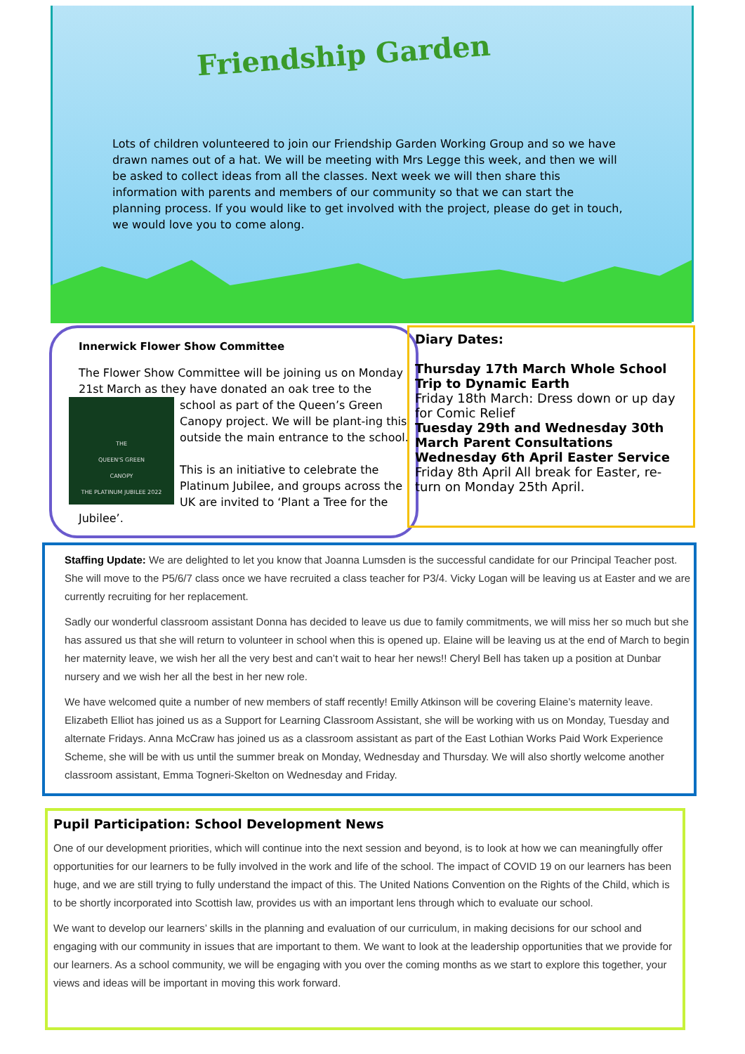Friendship Garden
Lots of children volunteered to join our Friendship Garden Working Group and so we have drawn names out of a hat. We will be meeting with Mrs Legge this week, and then we will be asked to collect ideas from all the classes. Next week we will then share this information with parents and members of our community so that we can start the planning process. If you would like to get involved with the project, please do get in touch, we would love you to come along.
Innerwick Flower Show Committee
The Flower Show Committee will be joining us on Monday 21st March as they have donated an oak tree to the school as part of the Queen’s Green
THE
QUEEN'S GREEN
CANOPY
THE PLATINUM JUBILEE 2022
Canopy project. We will be plant-ing this outside the main entrance to the school.
This is an initiative to celebrate the Platinum Jubilee, and groups across the UK are invited to ‘Plant a Tree for the Jubilee’.
Diary Dates:
Thursday 17th March Whole School Trip to Dynamic Earth
Friday 18th March: Dress down or up day for Comic Relief
Tuesday 29th and Wednesday 30th March Parent Consultations
Wednesday 6th April Easter Service
Friday 8th April All break for Easter, re-turn on Monday 25th April.
Staffing Update: We are delighted to let you know that Joanna Lumsden is the successful candidate for our Principal Teacher post. She will move to the P5/6/7 class once we have recruited a class teacher for P3/4. Vicky Logan will be leaving us at Easter and we are currently recruiting for her replacement.
Sadly our wonderful classroom assistant Donna has decided to leave us due to family commitments, we will miss her so much but she has assured us that she will return to volunteer in school when this is opened up. Elaine will be leaving us at the end of March to begin her maternity leave, we wish her all the very best and can’t wait to hear her news!! Cheryl Bell has taken up a position at Dunbar nursery and we wish her all the best in her new role.
We have welcomed quite a number of new members of staff recently! Emilly Atkinson will be covering Elaine’s maternity leave. Elizabeth Elliot has joined us as a Support for Learning Classroom Assistant, she will be working with us on Monday, Tuesday and alternate Fridays. Anna McCraw has joined us as a classroom assistant as part of the East Lothian Works Paid Work Experience Scheme, she will be with us until the summer break on Monday, Wednesday and Thursday. We will also shortly welcome another classroom assistant, Emma Togneri-Skelton on Wednesday and Friday.
Pupil Participation: School Development News
One of our development priorities, which will continue into the next session and beyond, is to look at how we can meaningfully offer opportunities for our learners to be fully involved in the work and life of the school. The impact of COVID 19 on our learners has been huge, and we are still trying to fully understand the impact of this. The United Nations Convention on the Rights of the Child, which is to be shortly incorporated into Scottish law, provides us with an important lens through which to evaluate our school.
We want to develop our learners’ skills in the planning and evaluation of our curriculum, in making decisions for our school and engaging with our community in issues that are important to them. We want to look at the leadership opportunities that we provide for our learners. As a school community, we will be engaging with you over the coming months as we start to explore this together, your views and ideas will be important in moving this work forward.